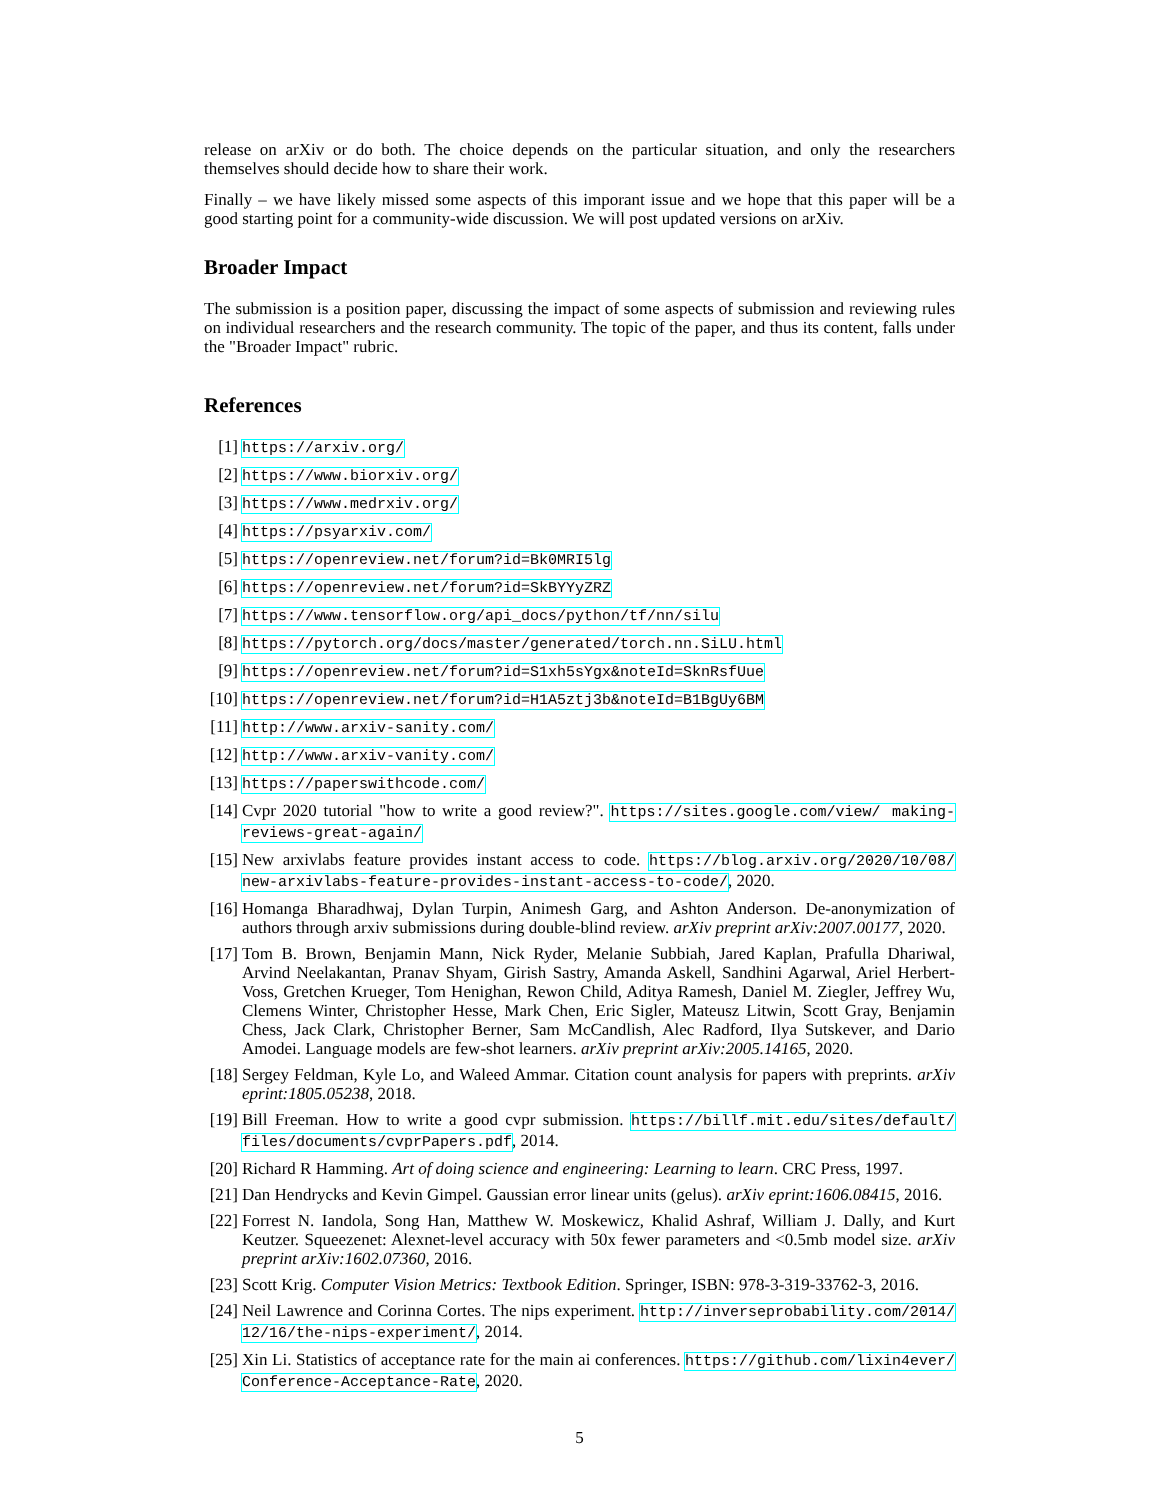release on arXiv or do both. The choice depends on the particular situation, and only the researchers themselves should decide how to share their work.
Finally – we have likely missed some aspects of this imporant issue and we hope that this paper will be a good starting point for a community-wide discussion. We will post updated versions on arXiv.
Broader Impact
The submission is a position paper, discussing the impact of some aspects of submission and reviewing rules on individual researchers and the research community. The topic of the paper, and thus its content, falls under the "Broader Impact" rubric.
References
[1] https://arxiv.org/
[2] https://www.biorxiv.org/
[3] https://www.medrxiv.org/
[4] https://psyarxiv.com/
[5] https://openreview.net/forum?id=Bk0MRI5lg
[6] https://openreview.net/forum?id=SkBYYyZRZ
[7] https://www.tensorflow.org/api_docs/python/tf/nn/silu
[8] https://pytorch.org/docs/master/generated/torch.nn.SiLU.html
[9] https://openreview.net/forum?id=S1xh5sYgx&noteId=SknRsfUue
[10] https://openreview.net/forum?id=H1A5ztj3b&noteId=B1BgUy6BM
[11] http://www.arxiv-sanity.com/
[12] http://www.arxiv-vanity.com/
[13] https://paperswithcode.com/
[14] Cvpr 2020 tutorial "how to write a good review?". https://sites.google.com/view/ making-reviews-great-again/
[15] New arxivlabs feature provides instant access to code. https://blog.arxiv.org/2020/10/08/ new-arxivlabs-feature-provides-instant-access-to-code/, 2020.
[16] Homanga Bharadhwaj, Dylan Turpin, Animesh Garg, and Ashton Anderson. De-anonymization of authors through arxiv submissions during double-blind review. arXiv preprint arXiv:2007.00177, 2020.
[17] Tom B. Brown, Benjamin Mann, Nick Ryder, Melanie Subbiah, Jared Kaplan, Prafulla Dhariwal, Arvind Neelakantan, Pranav Shyam, Girish Sastry, Amanda Askell, Sandhini Agarwal, Ariel Herbert-Voss, Gretchen Krueger, Tom Henighan, Rewon Child, Aditya Ramesh, Daniel M. Ziegler, Jeffrey Wu, Clemens Winter, Christopher Hesse, Mark Chen, Eric Sigler, Mateusz Litwin, Scott Gray, Benjamin Chess, Jack Clark, Christopher Berner, Sam McCandlish, Alec Radford, Ilya Sutskever, and Dario Amodei. Language models are few-shot learners. arXiv preprint arXiv:2005.14165, 2020.
[18] Sergey Feldman, Kyle Lo, and Waleed Ammar. Citation count analysis for papers with preprints. arXiv eprint:1805.05238, 2018.
[19] Bill Freeman. How to write a good cvpr submission. https://billf.mit.edu/sites/default/ files/documents/cvprPapers.pdf, 2014.
[20] Richard R Hamming. Art of doing science and engineering: Learning to learn. CRC Press, 1997.
[21] Dan Hendrycks and Kevin Gimpel. Gaussian error linear units (gelus). arXiv eprint:1606.08415, 2016.
[22] Forrest N. Iandola, Song Han, Matthew W. Moskewicz, Khalid Ashraf, William J. Dally, and Kurt Keutzer. Squeezenet: Alexnet-level accuracy with 50x fewer parameters and <0.5mb model size. arXiv preprint arXiv:1602.07360, 2016.
[23] Scott Krig. Computer Vision Metrics: Textbook Edition. Springer, ISBN: 978-3-319-33762-3, 2016.
[24] Neil Lawrence and Corinna Cortes. The nips experiment. http://inverseprobability.com/2014/ 12/16/the-nips-experiment/, 2014.
[25] Xin Li. Statistics of acceptance rate for the main ai conferences. https://github.com/lixin4ever/ Conference-Acceptance-Rate, 2020.
5